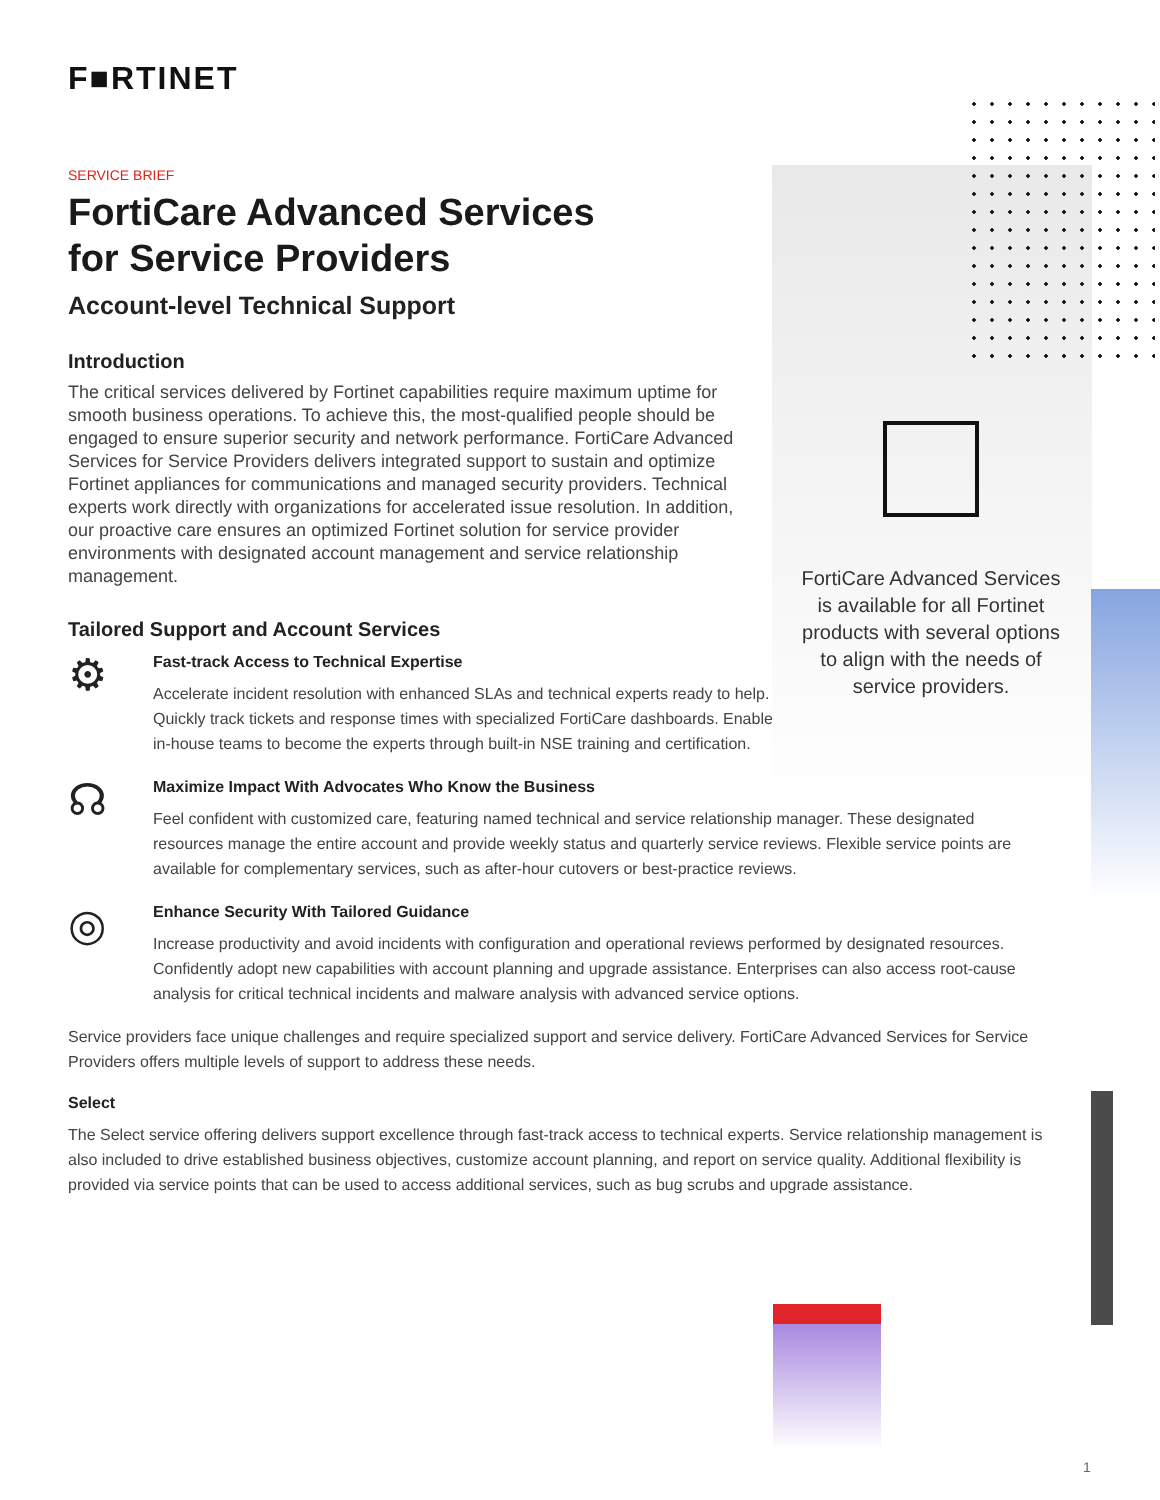F■RTINET
SERVICE BRIEF
FortiCare Advanced Services
for Service Providers
Account-level Technical Support
Introduction
The critical services delivered by Fortinet capabilities require maximum uptime for smooth business operations. To achieve this, the most-qualified people should be engaged to ensure superior security and network performance. FortiCare Advanced Services for Service Providers delivers integrated support to sustain and optimize Fortinet appliances for communications and managed security providers. Technical experts work directly with organizations for accelerated issue resolution. In addition, our proactive care ensures an optimized Fortinet solution for service provider environments with designated account management and service relationship management.
Tailored Support and Account Services
⚙
Fast-track Access to Technical Expertise
Accelerate incident resolution with enhanced SLAs and technical experts ready to help. Quickly track tickets and response times with specialized FortiCare dashboards. Enable in-house teams to become the experts through built-in NSE training and certification.
☊
Maximize Impact With Advocates Who Know the Business
Feel confident with customized care, featuring named technical and service relationship manager. These designated resources manage the entire account and provide weekly status and quarterly service reviews. Flexible service points are available for complementary services, such as after-hour cutovers or best-practice reviews.
◎
Enhance Security With Tailored Guidance
Increase productivity and avoid incidents with configuration and operational reviews performed by designated resources. Confidently adopt new capabilities with account planning and upgrade assistance. Enterprises can also access root-cause analysis for critical technical incidents and malware analysis with advanced service options.
Service providers face unique challenges and require specialized support and service delivery. FortiCare Advanced Services for Service Providers offers multiple levels of support to address these needs.
Select
The Select service offering delivers support excellence through fast-track access to technical experts. Service relationship management is also included to drive established business objectives, customize account planning, and report on service quality. Additional flexibility is provided via service points that can be used to access additional services, such as bug scrubs and upgrade assistance.
FortiCare Advanced Services is available for all Fortinet products with several options to align with the needs of service providers.
1